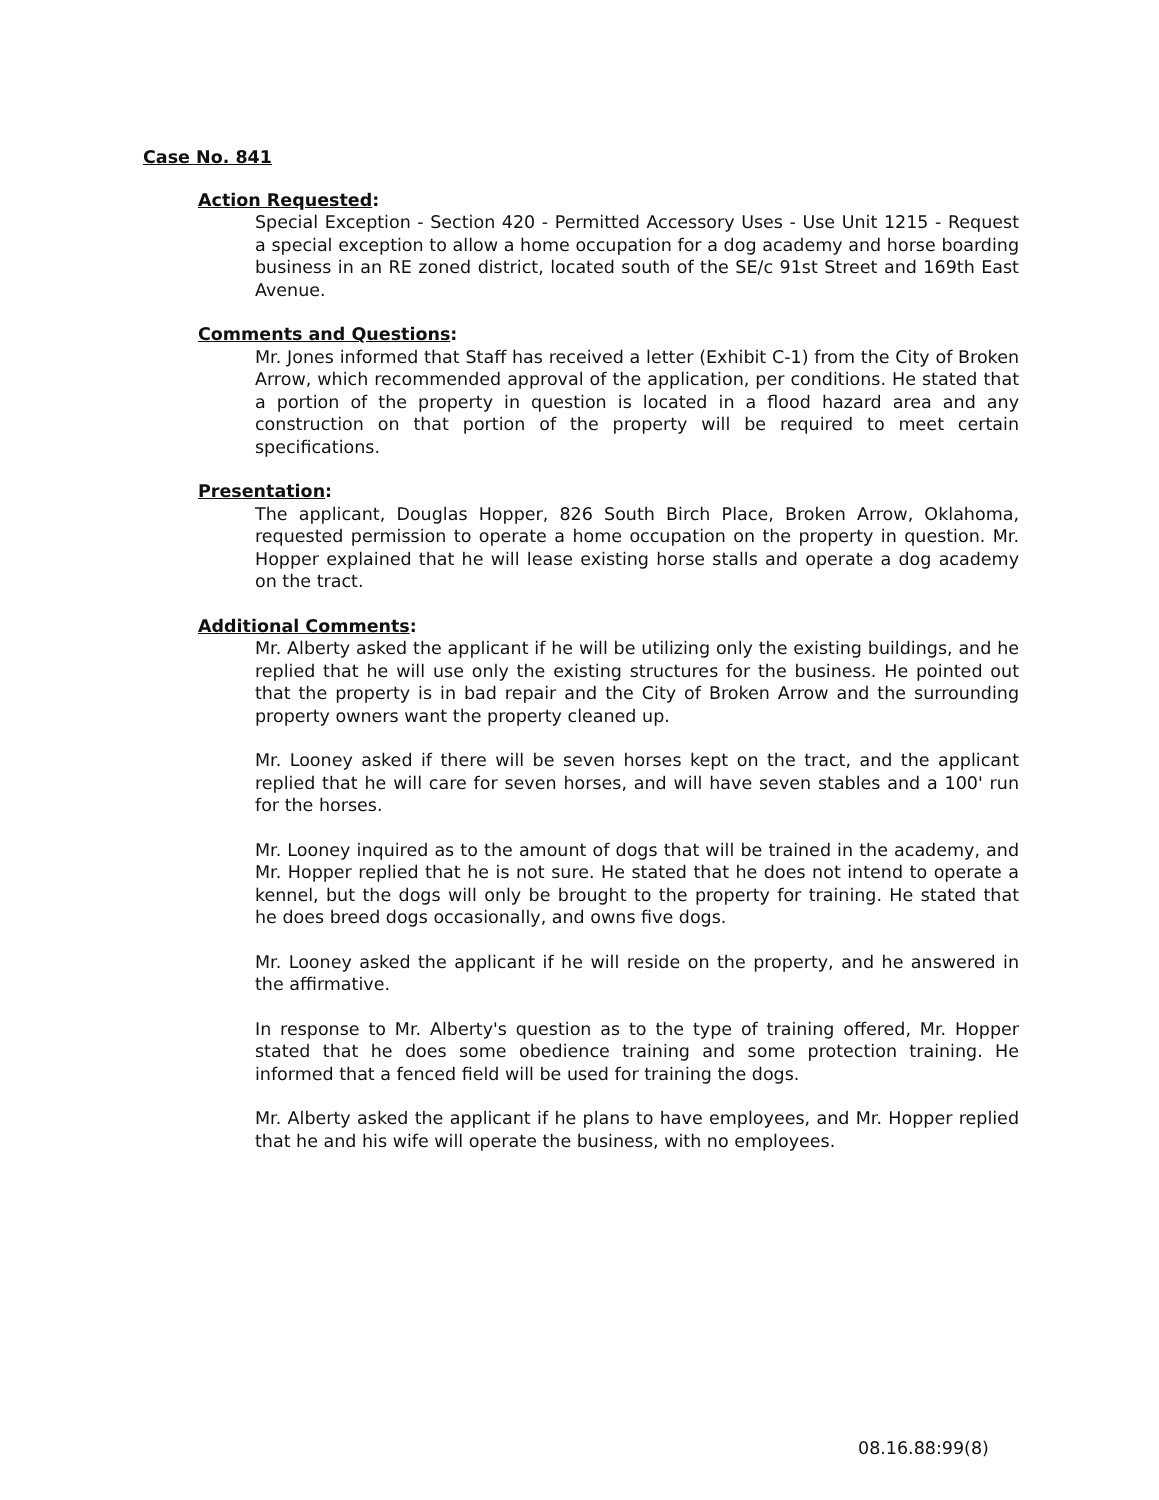Case No. 841
Action Requested:
Special Exception - Section 420 - Permitted Accessory Uses - Use Unit 1215 - Request a special exception to allow a home occupation for a dog academy and horse boarding business in an RE zoned district, located south of the SE/c 91st Street and 169th East Avenue.
Comments and Questions:
Mr. Jones informed that Staff has received a letter (Exhibit C-1) from the City of Broken Arrow, which recommended approval of the application, per conditions. He stated that a portion of the property in question is located in a flood hazard area and any construction on that portion of the property will be required to meet certain specifications.
Presentation:
The applicant, Douglas Hopper, 826 South Birch Place, Broken Arrow, Oklahoma, requested permission to operate a home occupation on the property in question. Mr. Hopper explained that he will lease existing horse stalls and operate a dog academy on the tract.
Additional Comments:
Mr. Alberty asked the applicant if he will be utilizing only the existing buildings, and he replied that he will use only the existing structures for the business. He pointed out that the property is in bad repair and the City of Broken Arrow and the surrounding property owners want the property cleaned up.
Mr. Looney asked if there will be seven horses kept on the tract, and the applicant replied that he will care for seven horses, and will have seven stables and a 100' run for the horses.
Mr. Looney inquired as to the amount of dogs that will be trained in the academy, and Mr. Hopper replied that he is not sure. He stated that he does not intend to operate a kennel, but the dogs will only be brought to the property for training. He stated that he does breed dogs occasionally, and owns five dogs.
Mr. Looney asked the applicant if he will reside on the property, and he answered in the affirmative.
In response to Mr. Alberty's question as to the type of training offered, Mr. Hopper stated that he does some obedience training and some protection training. He informed that a fenced field will be used for training the dogs.
Mr. Alberty asked the applicant if he plans to have employees, and Mr. Hopper replied that he and his wife will operate the business, with no employees.
08.16.88:99(8)